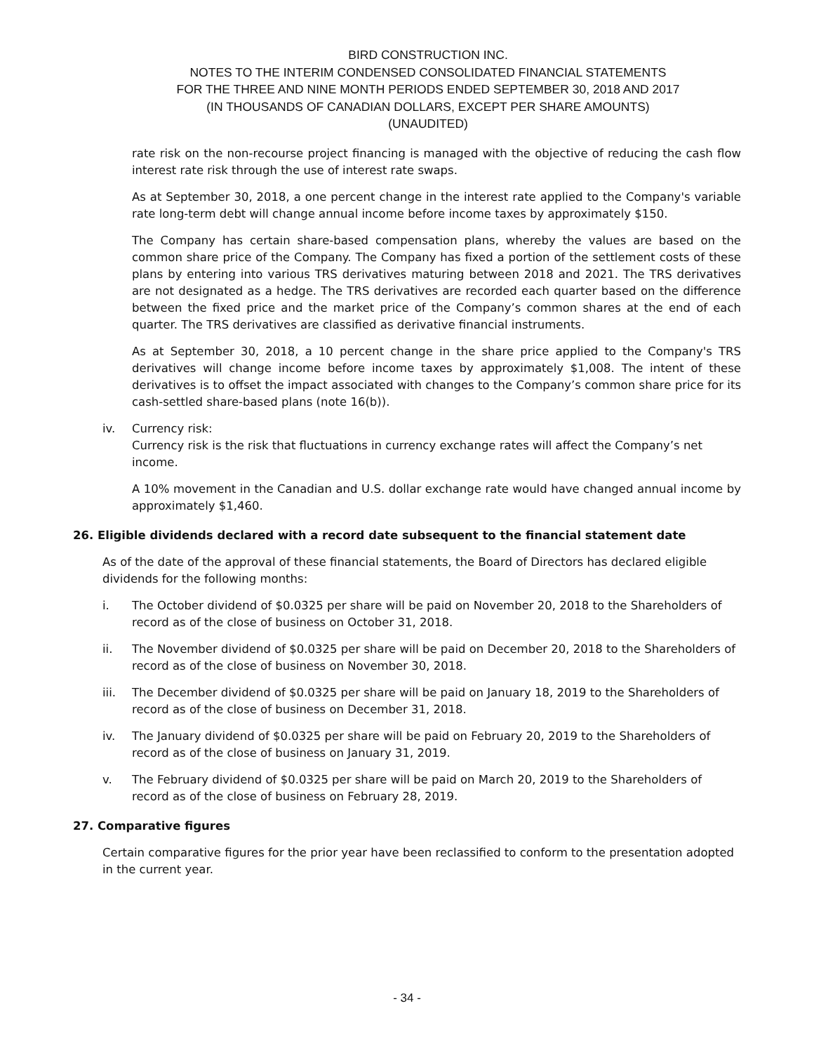BIRD CONSTRUCTION INC.
NOTES TO THE INTERIM CONDENSED CONSOLIDATED FINANCIAL STATEMENTS
FOR THE THREE AND NINE MONTH PERIODS ENDED SEPTEMBER 30, 2018 AND 2017
(IN THOUSANDS OF CANADIAN DOLLARS, EXCEPT PER SHARE AMOUNTS)
(UNAUDITED)
rate risk on the non-recourse project financing is managed with the objective of reducing the cash flow interest rate risk through the use of interest rate swaps.
As at September 30, 2018, a one percent change in the interest rate applied to the Company's variable rate long-term debt will change annual income before income taxes by approximately $150.
The Company has certain share-based compensation plans, whereby the values are based on the common share price of the Company. The Company has fixed a portion of the settlement costs of these plans by entering into various TRS derivatives maturing between 2018 and 2021. The TRS derivatives are not designated as a hedge. The TRS derivatives are recorded each quarter based on the difference between the fixed price and the market price of the Company’s common shares at the end of each quarter. The TRS derivatives are classified as derivative financial instruments.
As at September 30, 2018, a 10 percent change in the share price applied to the Company's TRS derivatives will change income before income taxes by approximately $1,008. The intent of these derivatives is to offset the impact associated with changes to the Company’s common share price for its cash-settled share-based plans (note 16(b)).
iv. Currency risk:
Currency risk is the risk that fluctuations in currency exchange rates will affect the Company’s net income.
A 10% movement in the Canadian and U.S. dollar exchange rate would have changed annual income by approximately $1,460.
26. Eligible dividends declared with a record date subsequent to the financial statement date
As of the date of the approval of these financial statements, the Board of Directors has declared eligible dividends for the following months:
i. The October dividend of $0.0325 per share will be paid on November 20, 2018 to the Shareholders of record as of the close of business on October 31, 2018.
ii. The November dividend of $0.0325 per share will be paid on December 20, 2018 to the Shareholders of record as of the close of business on November 30, 2018.
iii. The December dividend of $0.0325 per share will be paid on January 18, 2019 to the Shareholders of record as of the close of business on December 31, 2018.
iv. The January dividend of $0.0325 per share will be paid on February 20, 2019 to the Shareholders of record as of the close of business on January 31, 2019.
v. The February dividend of $0.0325 per share will be paid on March 20, 2019 to the Shareholders of record as of the close of business on February 28, 2019.
27. Comparative figures
Certain comparative figures for the prior year have been reclassified to conform to the presentation adopted in the current year.
- 34 -